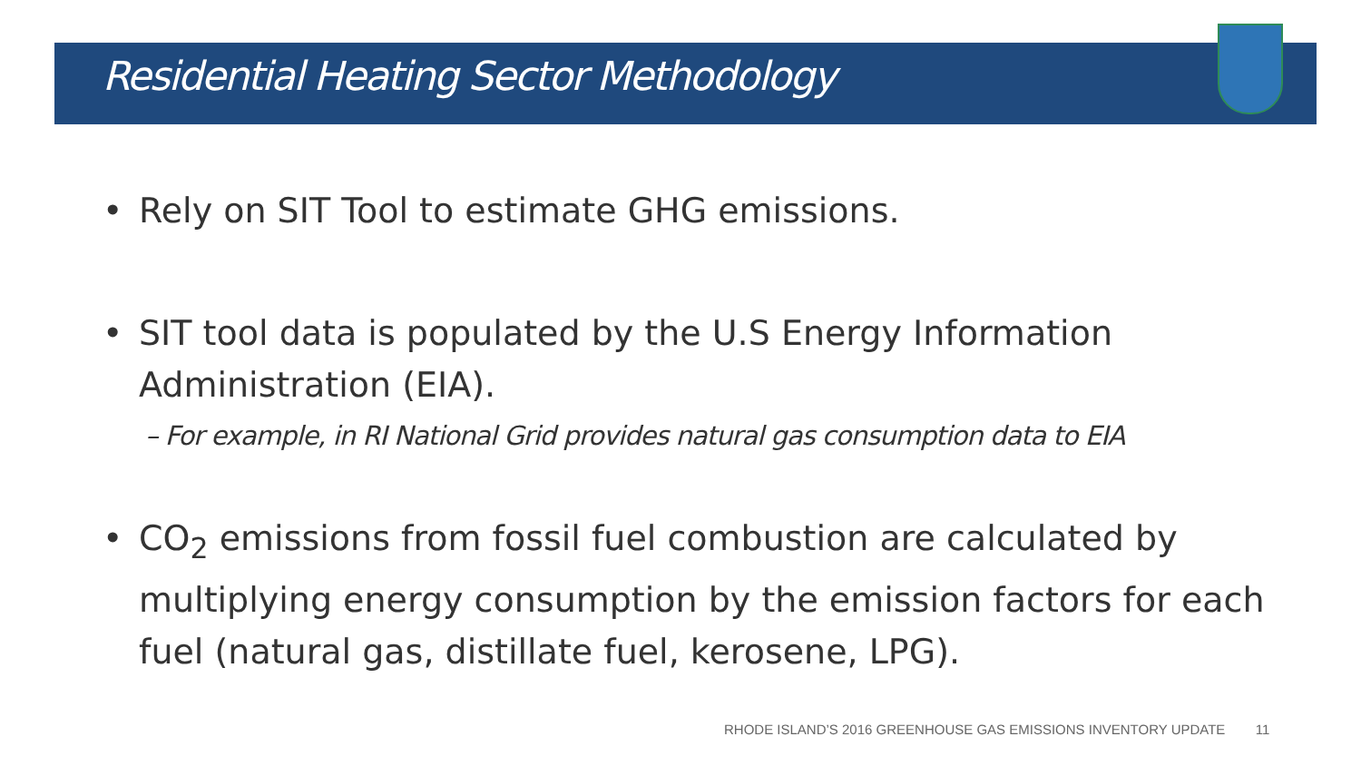Residential Heating Sector Methodology
• Rely on SIT Tool to estimate GHG emissions.
• SIT tool data is populated by the U.S Energy Information Administration (EIA).
– For example, in RI National Grid provides natural gas consumption data to EIA
• CO<sub>2</sub> emissions from fossil fuel combustion are calculated by multiplying energy consumption by the emission factors for each fuel (natural gas, distillate fuel, kerosene, LPG).
RHODE ISLAND’S 2016 GREENHOUSE GAS EMISSIONS INVENTORY UPDATE 11